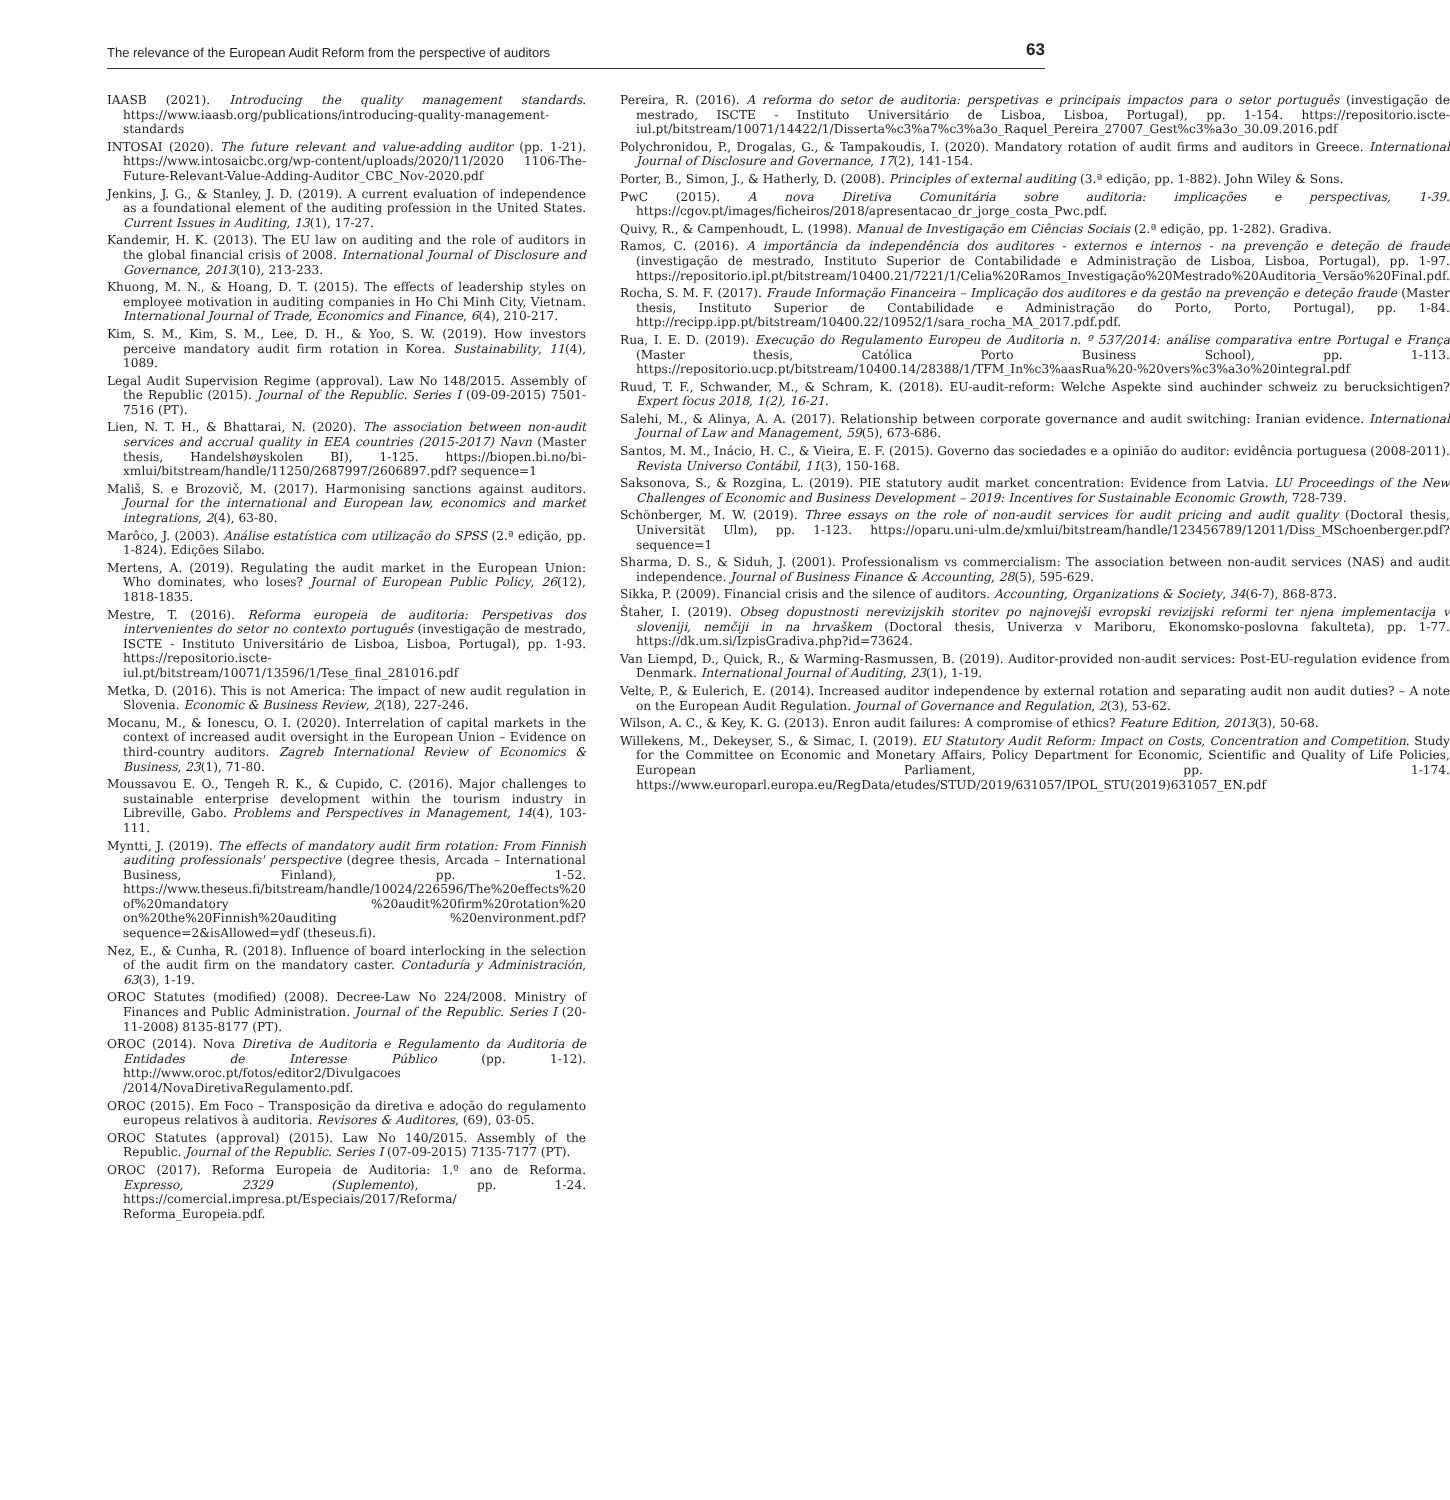The relevance of the European Audit Reform from the perspective of auditors 63
IAASB (2021). Introducing the quality management standards. https://www.iaasb.org/publications/introducing-quality-management-standards
INTOSAI (2020). The future relevant and value-adding auditor (pp. 1-21). https://www.intosaicbc.org/wp-content/uploads/2020/11/2020 1106-The-Future-Relevant-Value-Adding-Auditor_CBC_Nov-2020.pdf
Jenkins, J. G., & Stanley, J. D. (2019). A current evaluation of independence as a foundational element of the auditing profession in the United States. Current Issues in Auditing, 13(1), 17-27.
Kandemir, H. K. (2013). The EU law on auditing and the role of auditors in the global financial crisis of 2008. International Journal of Disclosure and Governance, 2013(10), 213-233.
Khuong, M. N., & Hoang, D. T. (2015). The effects of leadership styles on employee motivation in auditing companies in Ho Chi Minh City, Vietnam. International Journal of Trade, Economics and Finance, 6(4), 210-217.
Kim, S. M., Kim, S. M., Lee, D. H., & Yoo, S. W. (2019). How investors perceive mandatory audit firm rotation in Korea. Sustainability, 11(4), 1089.
Legal Audit Supervision Regime (approval). Law No 148/2015. Assembly of the Republic (2015). Journal of the Republic. Series I (09-09-2015) 7501-7516 (PT).
Lien, N. T. H., & Bhattarai, N. (2020). The association between non-audit services and accrual quality in EEA countries (2015-2017) Navn (Master thesis, Handelshøyskolen BI), 1-125. https://biopen.bi.no/bi-xmlui/bitstream/handle/11250/2687997/2606897.pdf? sequence=1
Mališ, S. e Brozovič, M. (2017). Harmonising sanctions against auditors. Journal for the international and European law, economics and market integrations, 2(4), 63-80.
Marôco, J. (2003). Análise estatística com utilização do SPSS (2.ª edição, pp. 1-824). Edições Silabo.
Mertens, A. (2019). Regulating the audit market in the European Union: Who dominates, who loses? Journal of European Public Policy, 26(12), 1818-1835.
Mestre, T. (2016). Reforma europeia de auditoria: Perspetivas dos intervenientes do setor no contexto português (investigação de mestrado, ISCTE - Instituto Universitário de Lisboa, Lisboa, Portugal), pp. 1-93. https://repositorio.iscte-iul.pt/bitstream/10071/13596/1/Tese_final_281016.pdf
Metka, D. (2016). This is not America: The impact of new audit regulation in Slovenia. Economic & Business Review, 2(18), 227-246.
Mocanu, M., & Ionescu, O. I. (2020). Interrelation of capital markets in the context of increased audit oversight in the European Union – Evidence on third-country auditors. Zagreb International Review of Economics & Business, 23(1), 71-80.
Moussavou E. O., Tengeh R. K., & Cupido, C. (2016). Major challenges to sustainable enterprise development within the tourism industry in Libreville, Gabo. Problems and Perspectives in Management, 14(4), 103-111.
Myntti, J. (2019). The effects of mandatory audit firm rotation: From Finnish auditing professionals' perspective (degree thesis, Arcada – International Business, Finland), pp. 1-52. https://www.theseus.fi/bitstream/handle/10024/226596/The%20effects%20 of%20mandatory %20audit%20firm%20rotation%20 on%20the%20Finnish%20auditing %20environment.pdf?sequence=2&isAllowed=ydf (theseus.fi).
Nez, E., & Cunha, R. (2018). Influence of board interlocking in the selection of the audit firm on the mandatory caster. Contaduría y Administración, 63(3), 1-19.
OROC Statutes (modified) (2008). Decree-Law No 224/2008. Ministry of Finances and Public Administration. Journal of the Republic. Series I (20-11-2008) 8135-8177 (PT).
OROC (2014). Nova Diretiva de Auditoria e Regulamento da Auditoria de Entidades de Interesse Público (pp. 1-12). http://www.oroc.pt/fotos/editor2/Divulgacoes /2014/NovaDiretivaRegulamento.pdf.
OROC (2015). Em Foco – Transposição da diretiva e adoção do regulamento europeus relativos à auditoria. Revisores & Auditores, (69), 03-05.
OROC Statutes (approval) (2015). Law No 140/2015. Assembly of the Republic. Journal of the Republic. Series I (07-09-2015) 7135-7177 (PT).
OROC (2017). Reforma Europeia de Auditoria: 1.º ano de Reforma. Expresso, 2329 (Suplemento), pp. 1-24. https://comercial.impresa.pt/Especiais/2017/Reforma/ Reforma_Europeia.pdf.
Pereira, R. (2016). A reforma do setor de auditoria: perspetivas e principais impactos para o setor português (investigação de mestrado, ISCTE - Instituto Universitário de Lisboa, Lisboa, Portugal), pp. 1-154. https://repositorio.iscte-iul.pt/bitstream/10071/14422/1/Disserta%c3%a7%c3%a3o_Raquel_Pereira_27007_Gest%c3%a3o_30.09.2016.pdf
Polychronidou, P., Drogalas, G., & Tampakoudis, I. (2020). Mandatory rotation of audit firms and auditors in Greece. International Journal of Disclosure and Governance, 17(2), 141-154.
Porter, B., Simon, J., & Hatherly, D. (2008). Principles of external auditing (3.ª edição, pp. 1-882). John Wiley & Sons.
PwC (2015). A nova Diretiva Comunitária sobre auditoria: implicações e perspectivas, 1-39. https://cgov.pt/images/ficheiros/2018/apresentacao_dr_jorge_costa_Pwc.pdf.
Quivy, R., & Campenhoudt, L. (1998). Manual de Investigação em Ciências Sociais (2.ª edição, pp. 1-282). Gradiva.
Ramos, C. (2016). A importância da independência dos auditores - externos e internos - na prevenção e deteção de fraude (investigação de mestrado, Instituto Superior de Contabilidade e Administração de Lisboa, Lisboa, Portugal), pp. 1-97. https://repositorio.ipl.pt/bitstream/10400.21/7221/1/Celia%20Ramos_Investigação%20Mestrado%20Auditoria_Versão%20Final.pdf.
Rocha, S. M. F. (2017). Fraude Informação Financeira – Implicação dos auditores e da gestão na prevenção e deteção fraude (Master thesis, Instituto Superior de Contabilidade e Administração do Porto, Porto, Portugal), pp. 1-84. http://recipp.ipp.pt/bitstream/10400.22/10952/1/sara_rocha_MA_2017.pdf.pdf.
Rua, I. E. D. (2019). Execução do Regulamento Europeu de Auditoria n. º 537/2014: análise comparativa entre Portugal e França (Master thesis, Católica Porto Business School), pp. 1-113. https://repositorio.ucp.pt/bitstream/10400.14/28388/1/TFM_In%c3%aasRua%20-%20vers%c3%a3o%20integral.pdf
Ruud, T. F., Schwander, M., & Schram, K. (2018). EU-audit-reform: Welche Aspekte sind auchinder schweiz zu berucksichtigen? Expert focus 2018, 1(2), 16-21.
Salehi, M., & Alinya, A. A. (2017). Relationship between corporate governance and audit switching: Iranian evidence. International Journal of Law and Management, 59(5), 673-686.
Santos, M. M., Inácio, H. C., & Vieira, E. F. (2015). Governo das sociedades e a opinião do auditor: evidência portuguesa (2008-2011). Revista Universo Contábil, 11(3), 150-168.
Saksonova, S., & Rozgina, L. (2019). PIE statutory audit market concentration: Evidence from Latvia. LU Proceedings of the New Challenges of Economic and Business Development – 2019: Incentives for Sustainable Economic Growth, 728-739.
Schönberger, M. W. (2019). Three essays on the role of non-audit services for audit pricing and audit quality (Doctoral thesis, Universität Ulm), pp. 1-123. https://oparu.uni-ulm.de/xmlui/bitstream/handle/123456789/12011/Diss_MSchoenberger.pdf?sequence=1
Sharma, D. S., & Siduh, J. (2001). Professionalism vs commercialism: The association between non-audit services (NAS) and audit independence. Journal of Business Finance & Accounting, 28(5), 595-629.
Sikka, P. (2009). Financial crisis and the silence of auditors. Accounting, Organizations & Society, 34(6-7), 868-873.
Štaher, I. (2019). Obseg dopustnosti nerevizijskih storitev po najnovejši evropski revizijski reformi ter njena implementacija v sloveniji, nemčiji in na hrvaškem (Doctoral thesis, Univerza v Mariboru, Ekonomsko-poslovna fakulteta), pp. 1-77. https://dk.um.si/IzpisGradiva.php?id=73624.
Van Liempd, D., Quick, R., & Warming-Rasmussen, B. (2019). Auditor-provided non-audit services: Post-EU-regulation evidence from Denmark. International Journal of Auditing, 23(1), 1-19.
Velte, P., & Eulerich, E. (2014). Increased auditor independence by external rotation and separating audit non audit duties? – A note on the European Audit Regulation. Journal of Governance and Regulation, 2(3), 53-62.
Wilson, A. C., & Key, K. G. (2013). Enron audit failures: A compromise of ethics? Feature Edition, 2013(3), 50-68.
Willekens, M., Dekeyser, S., & Simac, I. (2019). EU Statutory Audit Reform: Impact on Costs, Concentration and Competition. Study for the Committee on Economic and Monetary Affairs, Policy Department for Economic, Scientific and Quality of Life Policies, European Parliament, pp. 1-174. https://www.europarl.europa.eu/RegData/etudes/STUD/2019/631057/IPOL_STU(2019)631057_EN.pdf